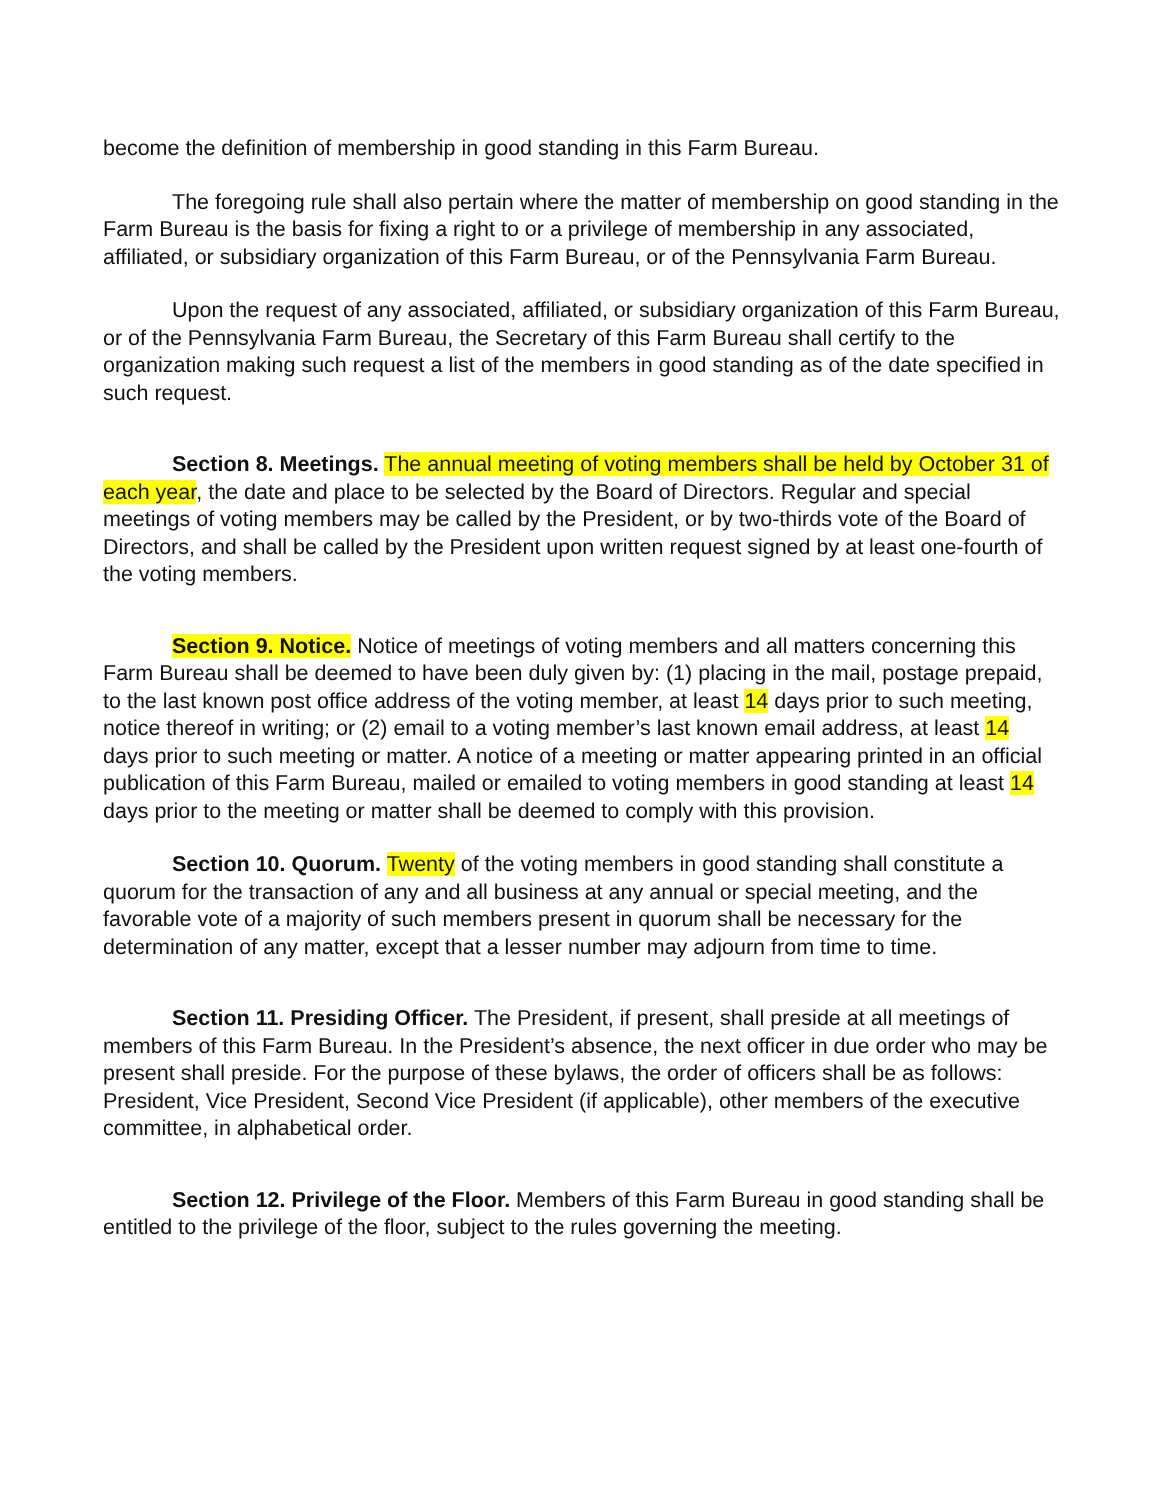become the definition of membership in good standing in this Farm Bureau.
The foregoing rule shall also pertain where the matter of membership on good standing in the Farm Bureau is the basis for fixing a right to or a privilege of membership in any associated, affiliated, or subsidiary organization of this Farm Bureau, or of the Pennsylvania Farm Bureau.
Upon the request of any associated, affiliated, or subsidiary organization of this Farm Bureau, or of the Pennsylvania Farm Bureau, the Secretary of this Farm Bureau shall certify to the organization making such request a list of the members in good standing as of the date specified in such request.
Section 8. Meetings. The annual meeting of voting members shall be held by October 31 of each year, the date and place to be selected by the Board of Directors. Regular and special meetings of voting members may be called by the President, or by two-thirds vote of the Board of Directors, and shall be called by the President upon written request signed by at least one-fourth of the voting members.
Section 9. Notice. Notice of meetings of voting members and all matters concerning this Farm Bureau shall be deemed to have been duly given by: (1) placing in the mail, postage prepaid, to the last known post office address of the voting member, at least 14 days prior to such meeting, notice thereof in writing; or (2) email to a voting member’s last known email address, at least 14 days prior to such meeting or matter. A notice of a meeting or matter appearing printed in an official publication of this Farm Bureau, mailed or emailed to voting members in good standing at least 14 days prior to the meeting or matter shall be deemed to comply with this provision.
Section 10. Quorum. Twenty of the voting members in good standing shall constitute a quorum for the transaction of any and all business at any annual or special meeting, and the favorable vote of a majority of such members present in quorum shall be necessary for the determination of any matter, except that a lesser number may adjourn from time to time.
Section 11. Presiding Officer. The President, if present, shall preside at all meetings of members of this Farm Bureau. In the President’s absence, the next officer in due order who may be present shall preside. For the purpose of these bylaws, the order of officers shall be as follows: President, Vice President, Second Vice President (if applicable), other members of the executive committee, in alphabetical order.
Section 12. Privilege of the Floor. Members of this Farm Bureau in good standing shall be entitled to the privilege of the floor, subject to the rules governing the meeting.